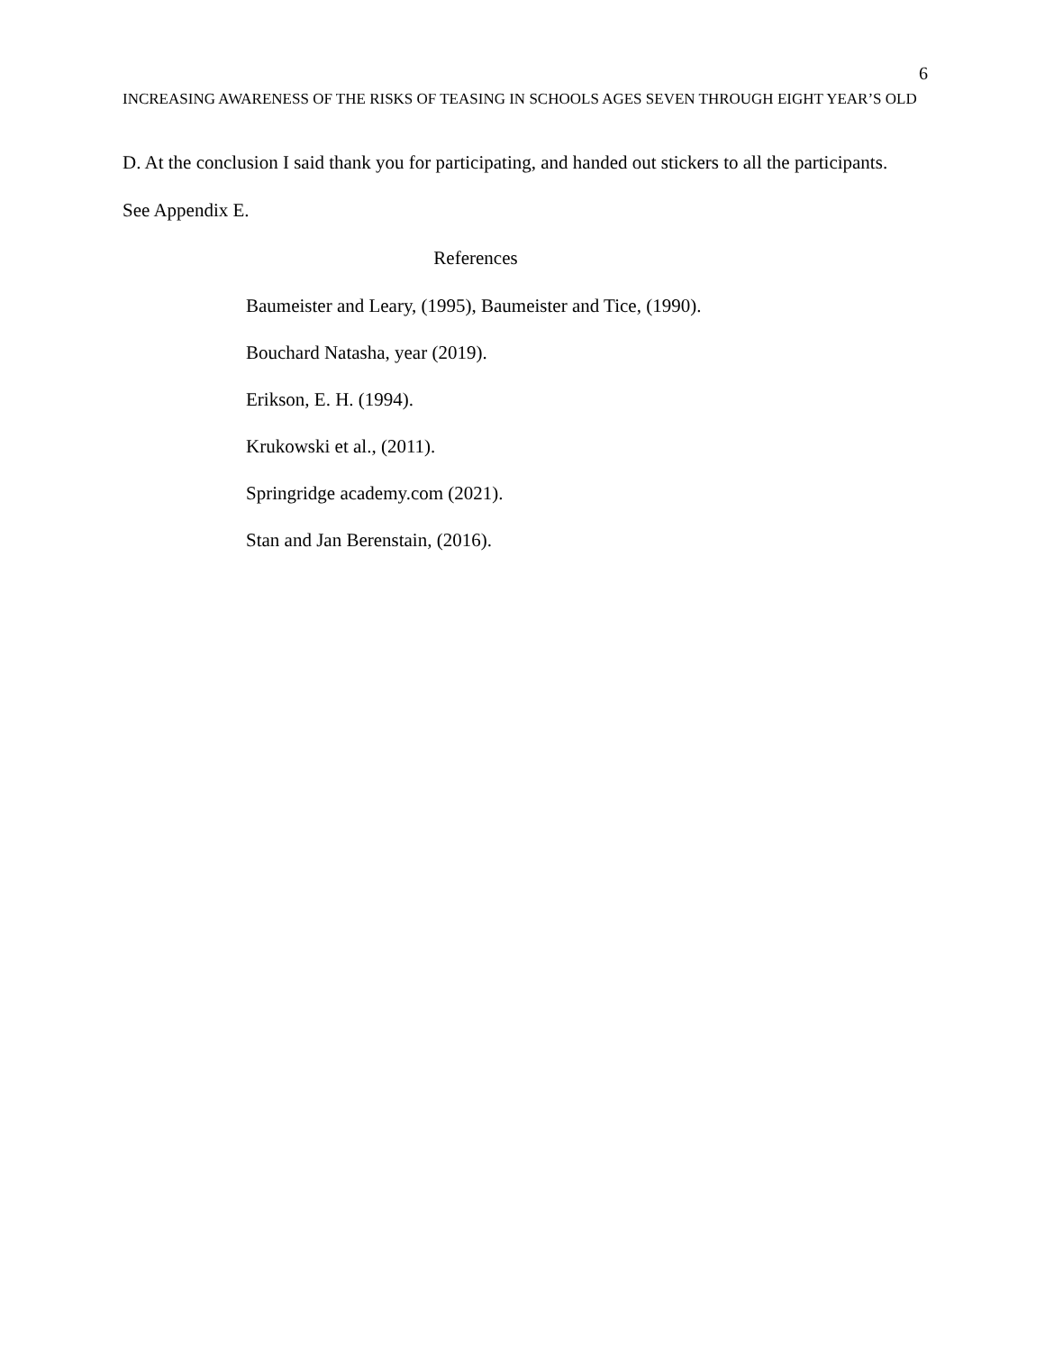6
INCREASING AWARENESS OF THE RISKS OF TEASING IN SCHOOLS AGES SEVEN THROUGH EIGHT YEAR’S OLD
D. At the conclusion I said thank you for participating, and handed out stickers to all the participants. See Appendix E.
References
Baumeister and Leary, (1995), Baumeister and Tice, (1990).
Bouchard Natasha, year (2019).
Erikson, E. H. (1994).
Krukowski et al., (2011).
Springridge academy.com (2021).
Stan and Jan Berenstain, (2016).